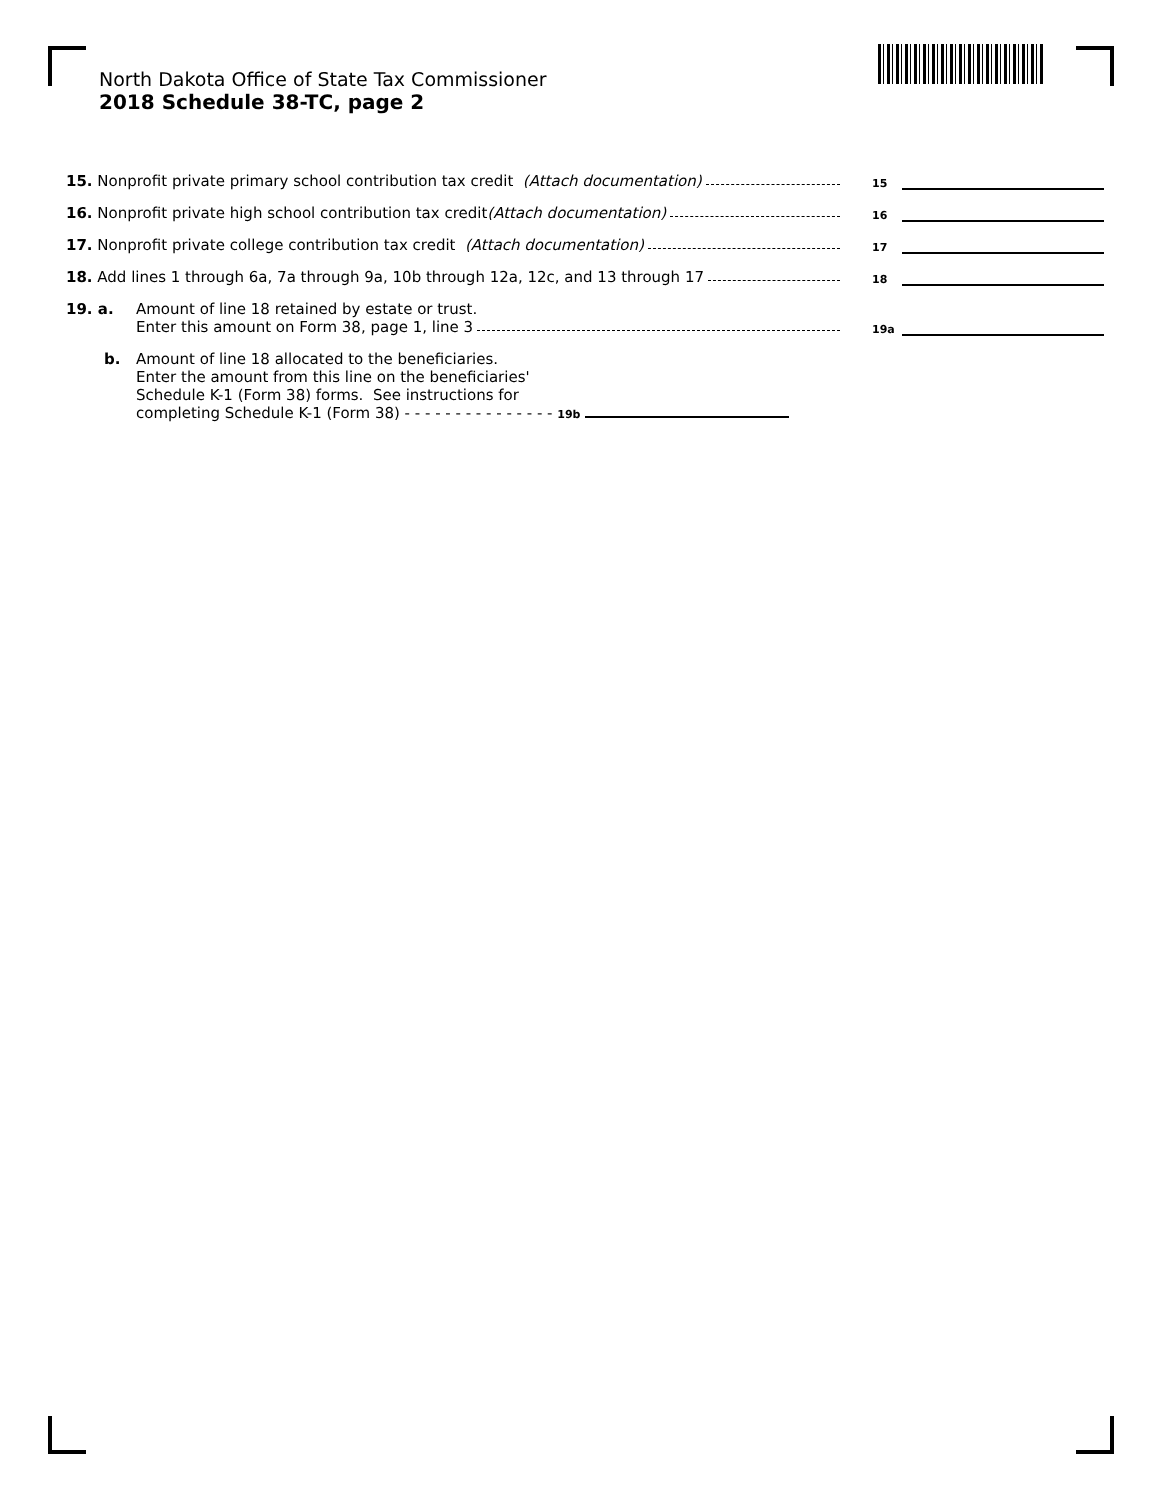North Dakota Office of State Tax Commissioner
2018 Schedule 38-TC, page 2
15. Nonprofit private primary school contribution tax credit (Attach documentation)
15
16. Nonprofit private high school contribution tax credit (Attach documentation)
16
17. Nonprofit private college contribution tax credit (Attach documentation)
17
18. Add lines 1 through 6a, 7a through 9a, 10b through 12a, 12c, and 13 through 17
18
19. a.
Amount of line 18 retained by estate or trust.
Enter this amount on Form 38, page 1, line 3
19a
b. Amount of line 18 allocated to the beneficiaries.
Enter the amount from this line on the beneficiaries'
Schedule K-1 (Form 38) forms. See instructions for
completing Schedule K-1 (Form 38) - - - - - - - - - - - - - - - 19b